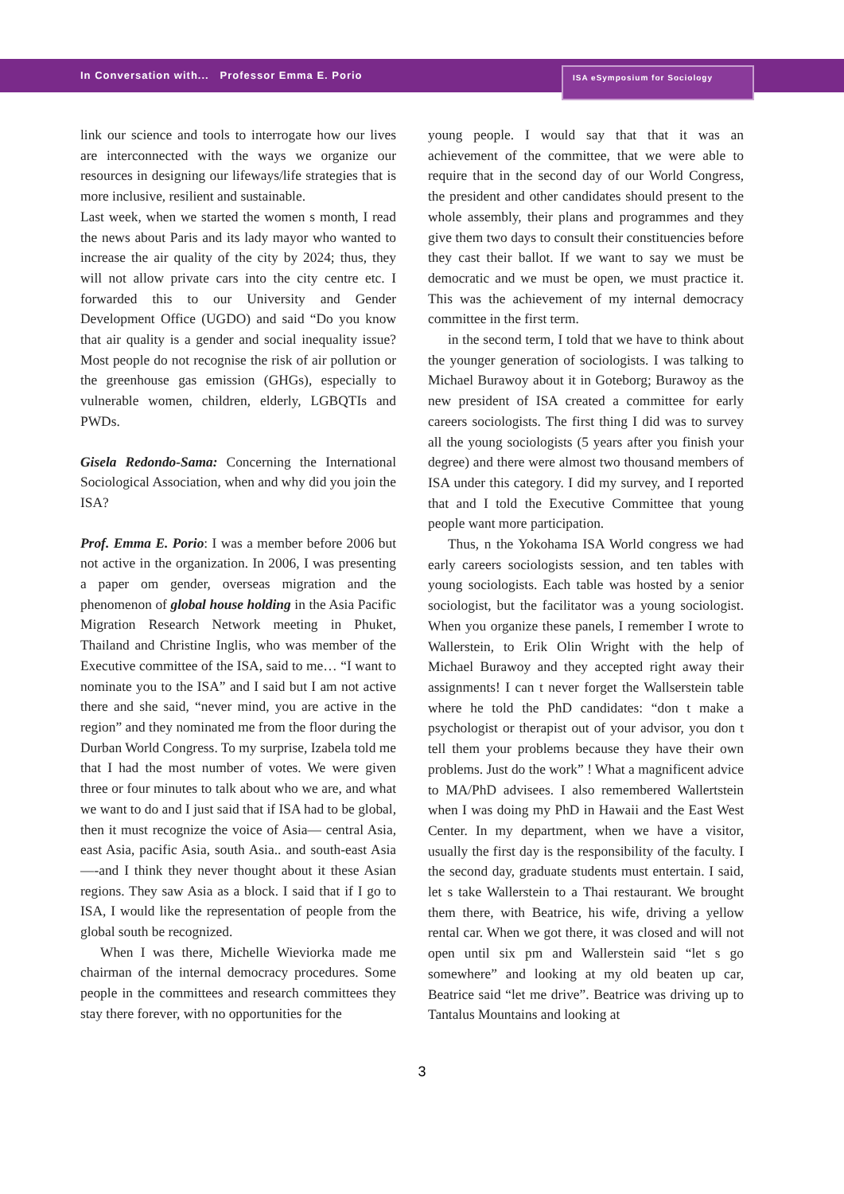In Conversation with... Professor Emma E. Porio
ISA eSymposium for Sociology
link our science and tools to interrogate how our lives are interconnected with the ways we organize our resources in designing our lifeways/life strategies that is more inclusive, resilient and sustainable.
Last week, when we started the women s month, I read the news about Paris and its lady mayor who wanted to increase the air quality of the city by 2024; thus, they will not allow private cars into the city centre etc. I forwarded this to our University and Gender Development Office (UGDO) and said “Do you know that air quality is a gender and social inequality issue? Most people do not recognise the risk of air pollution or the greenhouse gas emission (GHGs), especially to vulnerable women, children, elderly, LGBQTIs and PWDs.
Gisela Redondo-Sama: Concerning the International Sociological Association, when and why did you join the ISA?
Prof. Emma E. Porio: I was a member before 2006 but not active in the organization. In 2006, I was presenting a paper om gender, overseas migration and the phenomenon of global house holding in the Asia Pacific Migration Research Network meeting in Phuket, Thailand and Christine Inglis, who was member of the Executive committee of the ISA, said to me… “I want to nominate you to the ISA” and I said but I am not active there and she said, “never mind, you are active in the region” and they nominated me from the floor during the Durban World Congress. To my surprise, Izabela told me that I had the most number of votes. We were given three or four minutes to talk about who we are, and what we want to do and I just said that if ISA had to be global, then it must recognize the voice of Asia— central Asia, east Asia, pacific Asia, south Asia.. and south-east Asia—-and I think they never thought about it these Asian regions. They saw Asia as a block. I said that if I go to ISA, I would like the representation of people from the global south be recognized.
When I was there, Michelle Wieviorka made me chairman of the internal democracy procedures. Some people in the committees and research committees they stay there forever, with no opportunities for the
young people. I would say that that it was an achievement of the committee, that we were able to require that in the second day of our World Congress, the president and other candidates should present to the whole assembly, their plans and programmes and they give them two days to consult their constituencies before they cast their ballot. If we want to say we must be democratic and we must be open, we must practice it. This was the achievement of my internal democracy committee in the first term.
in the second term, I told that we have to think about the younger generation of sociologists. I was talking to Michael Burawoy about it in Goteborg; Burawoy as the new president of ISA created a committee for early careers sociologists. The first thing I did was to survey all the young sociologists (5 years after you finish your degree) and there were almost two thousand members of ISA under this category. I did my survey, and I reported that and I told the Executive Committee that young people want more participation.
Thus, n the Yokohama ISA World congress we had early careers sociologists session, and ten tables with young sociologists. Each table was hosted by a senior sociologist, but the facilitator was a young sociologist. When you organize these panels, I remember I wrote to Wallerstein, to Erik Olin Wright with the help of Michael Burawoy and they accepted right away their assignments! I can t never forget the Wallserstein table where he told the PhD candidates: “don t make a psychologist or therapist out of your advisor, you don t tell them your problems because they have their own problems. Just do the work” ! What a magnificent advice to MA/PhD advisees. I also remembered Wallertstein when I was doing my PhD in Hawaii and the East West Center. In my department, when we have a visitor, usually the first day is the responsibility of the faculty. I the second day, graduate students must entertain. I said, let s take Wallerstein to a Thai restaurant. We brought them there, with Beatrice, his wife, driving a yellow rental car. When we got there, it was closed and will not open until six pm and Wallerstein said “let s go somewhere” and looking at my old beaten up car, Beatrice said “let me drive”. Beatrice was driving up to Tantalus Mountains and looking at
3